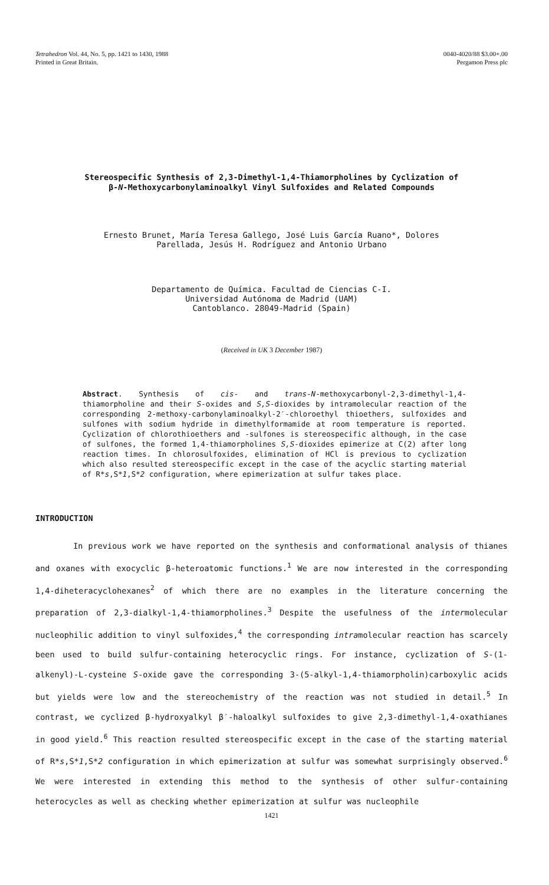Tetrahedron Vol. 44, No. 5, pp. 1421 to 1430, 1988
Printed in Great Britain.
0040-4020/88 $3.00+.00
Pergamon Press plc
Stereospecific Synthesis of 2,3-Dimethyl-1,4-Thiamorpholines by Cyclization of
β-N-Methoxycarbonylaminoalkyl Vinyl Sulfoxides and Related Compounds
Ernesto Brunet, María Teresa Gallego, José Luis García Ruano*, Dolores
Parellada, Jesús H. Rodríguez and Antonio Urbano
Departamento de Química. Facultad de Ciencias C-I.
Universidad Autónoma de Madrid (UAM)
Cantoblanco. 28049-Madrid (Spain)
(Received in UK 3 December 1987)
Abstract. Synthesis of cis- and trans-N-methoxycarbonyl-2,3-dimethyl-1,4-thiamorpholine and their S-oxides and S,S-dioxides by intramolecular reaction of the corresponding 2-methoxy-carbonylaminoalkyl-2′-chloroethyl thioethers, sulfoxides and sulfones with sodium hydride in dimethylformamide at room temperature is reported. Cyclization of chlorothioethers and -sulfones is stereospecific although, in the case of sulfones, the formed 1,4-thiamorpholines S,S-dioxides epimerize at C(2) after long reaction times. In chlorosulfoxides, elimination of HCl is previous to cyclization which also resulted stereospecific except in the case of the acyclic starting material of R*s,S*1,S*2 configuration, where epimerization at sulfur takes place.
INTRODUCTION
In previous work we have reported on the synthesis and conformational analysis of thianes and oxanes with exocyclic β-heteroatomic functions.<sup>1</sup> We are now interested in the corresponding 1,4-diheteracyclohexanes<sup>2</sup> of which there are no examples in the literature concerning the preparation of 2,3-dialkyl-1,4-thiamorpholines.<sup>3</sup> Despite the usefulness of the intermolecular nucleophilic addition to vinyl sulfoxides,<sup>4</sup> the corresponding intramolecular reaction has scarcely been used to build sulfur-containing heterocyclic rings. For instance, cyclization of S-(1-alkenyl)-L-cysteine S-oxide gave the corresponding 3-(5-alkyl-1,4-thiamorpholin)carboxylic acids but yields were low and the stereochemistry of the reaction was not studied in detail.<sup>5</sup> In contrast, we cyclized β-hydroxyalkyl β′-haloalkyl sulfoxides to give 2,3-dimethyl-1,4-oxathianes in good yield.<sup>6</sup> This reaction resulted stereospecific except in the case of the starting material of R*s,S*1,S*2 configuration in which epimerization at sulfur was somewhat surprisingly observed.<sup>6</sup> We were interested in extending this method to the synthesis of other sulfur-containing heterocycles as well as checking whether epimerization at sulfur was nucleophile
1421